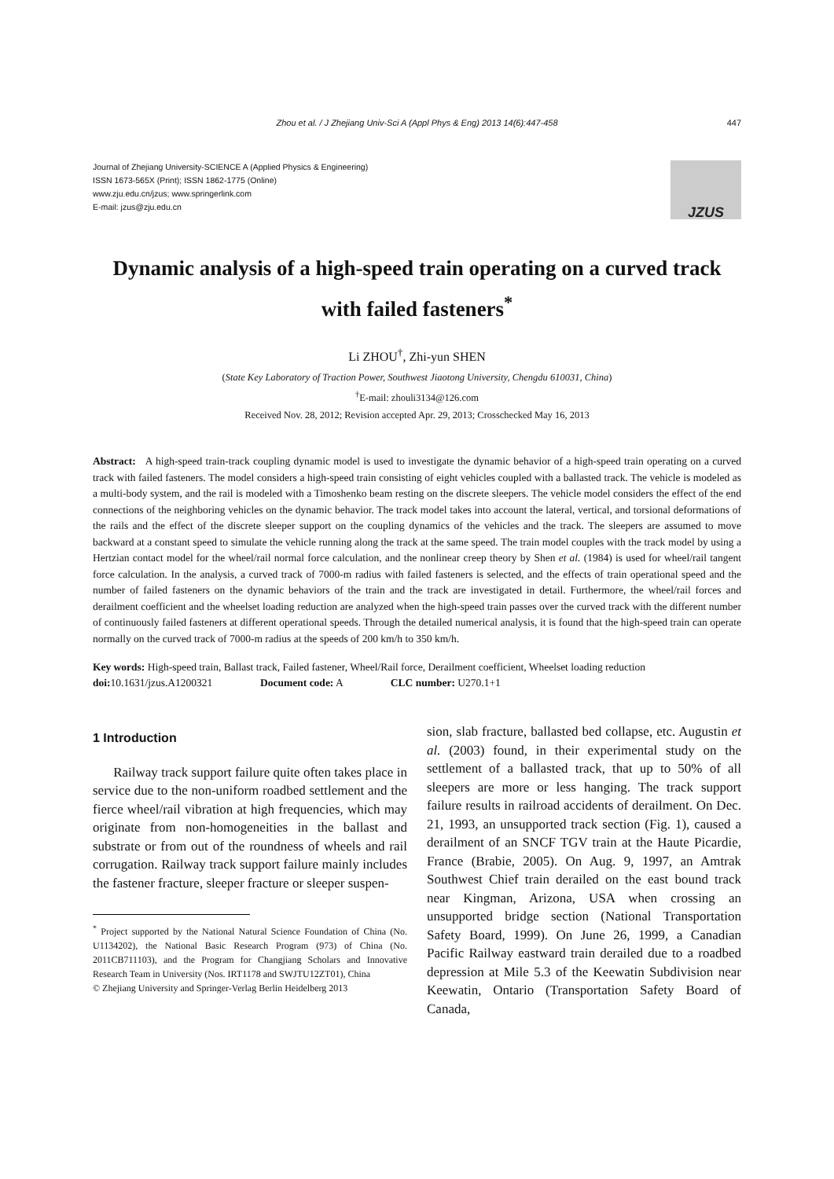Zhou et al. / J Zhejiang Univ-Sci A (Appl Phys & Eng) 2013 14(6):447-458 447
Journal of Zhejiang University-SCIENCE A (Applied Physics & Engineering)
ISSN 1673-565X (Print); ISSN 1862-1775 (Online)
www.zju.edu.cn/jzus; www.springerlink.com
E-mail: jzus@zju.edu.cn
JZUS
Dynamic analysis of a high-speed train operating on a curved track with failed fasteners<sup>*</sup>
Li ZHOU<sup>†</sup>, Zhi-yun SHEN
(State Key Laboratory of Traction Power, Southwest Jiaotong University, Chengdu 610031, China)
<sup>†</sup> E-mail: zhouli3134@126.com
Received Nov. 28, 2012; Revision accepted Apr. 29, 2013; Crosschecked May 16, 2013
Abstract: A high-speed train-track coupling dynamic model is used to investigate the dynamic behavior of a high-speed train operating on a curved track with failed fasteners. The model considers a high-speed train consisting of eight vehicles coupled with a ballasted track. The vehicle is modeled as a multi-body system, and the rail is modeled with a Timoshenko beam resting on the discrete sleepers. The vehicle model considers the effect of the end connections of the neighboring vehicles on the dynamic behavior. The track model takes into account the lateral, vertical, and torsional deformations of the rails and the effect of the discrete sleeper support on the coupling dynamics of the vehicles and the track. The sleepers are assumed to move backward at a constant speed to simulate the vehicle running along the track at the same speed. The train model couples with the track model by using a Hertzian contact model for the wheel/rail normal force calculation, and the nonlinear creep theory by Shen et al. (1984) is used for wheel/rail tangent force calculation. In the analysis, a curved track of 7000-m radius with failed fasteners is selected, and the effects of train operational speed and the number of failed fasteners on the dynamic behaviors of the train and the track are investigated in detail. Furthermore, the wheel/rail forces and derailment coefficient and the wheelset loading reduction are analyzed when the high-speed train passes over the curved track with the different number of continuously failed fasteners at different operational speeds. Through the detailed numerical analysis, it is found that the high-speed train can operate normally on the curved track of 7000-m radius at the speeds of 200 km/h to 350 km/h.
Key words: High-speed train, Ballast track, Failed fastener, Wheel/Rail force, Derailment coefficient, Wheelset loading reduction
doi: 10.1631/jzus.A1200321 Document code: A CLC number: U270.1+1
1 Introduction
Railway track support failure quite often takes place in service due to the non-uniform roadbed settlement and the fierce wheel/rail vibration at high frequencies, which may originate from non-homogeneities in the ballast and substrate or from out of the roundness of wheels and rail corrugation. Railway track support failure mainly includes the fastener fracture, sleeper fracture or sleeper suspen-
<sup>*</sup> Project supported by the National Natural Science Foundation of China (No. U1134202), the National Basic Research Program (973) of China (No. 2011CB711103), and the Program for Changjiang Scholars and Innovative Research Team in University (Nos. IRT1178 and SWJTU12ZT01), China
© Zhejiang University and Springer-Verlag Berlin Heidelberg 2013
sion, slab fracture, ballasted bed collapse, etc. Augustin et al. (2003) found, in their experimental study on the settlement of a ballasted track, that up to 50% of all sleepers are more or less hanging. The track support failure results in railroad accidents of derailment. On Dec. 21, 1993, an unsupported track section (Fig. 1), caused a derailment of an SNCF TGV train at the Haute Picardie, France (Brabie, 2005). On Aug. 9, 1997, an Amtrak Southwest Chief train derailed on the east bound track near Kingman, Arizona, USA when crossing an unsupported bridge section (National Transportation Safety Board, 1999). On June 26, 1999, a Canadian Pacific Railway eastward train derailed due to a roadbed depression at Mile 5.3 of the Keewatin Subdivision near Keewatin, Ontario (Transportation Safety Board of Canada,